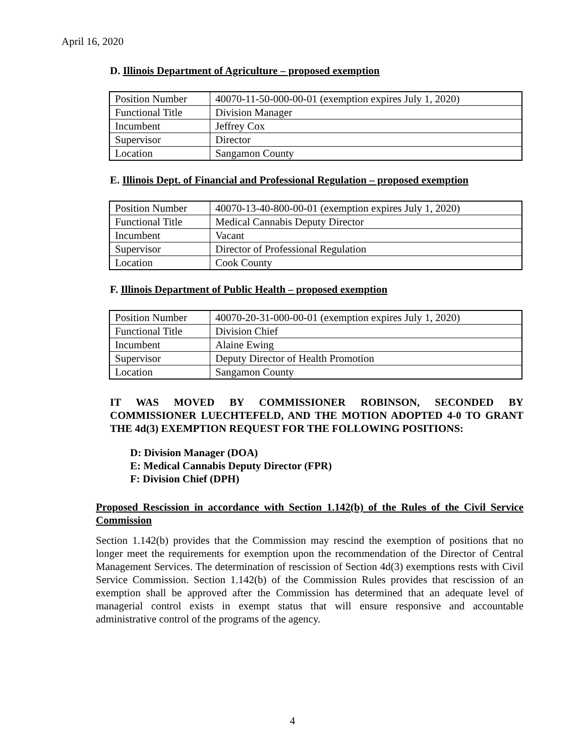April 16, 2020
D. Illinois Department of Agriculture – proposed exemption
| Position Number | 40070-11-50-000-00-01 (exemption expires July 1, 2020) |
| Functional Title | Division Manager |
| Incumbent | Jeffrey Cox |
| Supervisor | Director |
| Location | Sangamon County |
E. Illinois Dept. of Financial and Professional Regulation – proposed exemption
| Position Number | 40070-13-40-800-00-01 (exemption expires July 1, 2020) |
| Functional Title | Medical Cannabis Deputy Director |
| Incumbent | Vacant |
| Supervisor | Director of Professional Regulation |
| Location | Cook County |
F. Illinois Department of Public Health – proposed exemption
| Position Number | 40070-20-31-000-00-01 (exemption expires July 1, 2020) |
| Functional Title | Division Chief |
| Incumbent | Alaine Ewing |
| Supervisor | Deputy Director of Health Promotion |
| Location | Sangamon County |
IT WAS MOVED BY COMMISSIONER ROBINSON, SECONDED BY COMMISSIONER LUECHTEFELD, AND THE MOTION ADOPTED 4-0 TO GRANT THE 4d(3) EXEMPTION REQUEST FOR THE FOLLOWING POSITIONS:
D: Division Manager (DOA)
E: Medical Cannabis Deputy Director (FPR)
F: Division Chief (DPH)
Proposed Rescission in accordance with Section 1.142(b) of the Rules of the Civil Service Commission
Section 1.142(b) provides that the Commission may rescind the exemption of positions that no longer meet the requirements for exemption upon the recommendation of the Director of Central Management Services. The determination of rescission of Section 4d(3) exemptions rests with Civil Service Commission. Section 1.142(b) of the Commission Rules provides that rescission of an exemption shall be approved after the Commission has determined that an adequate level of managerial control exists in exempt status that will ensure responsive and accountable administrative control of the programs of the agency.
4